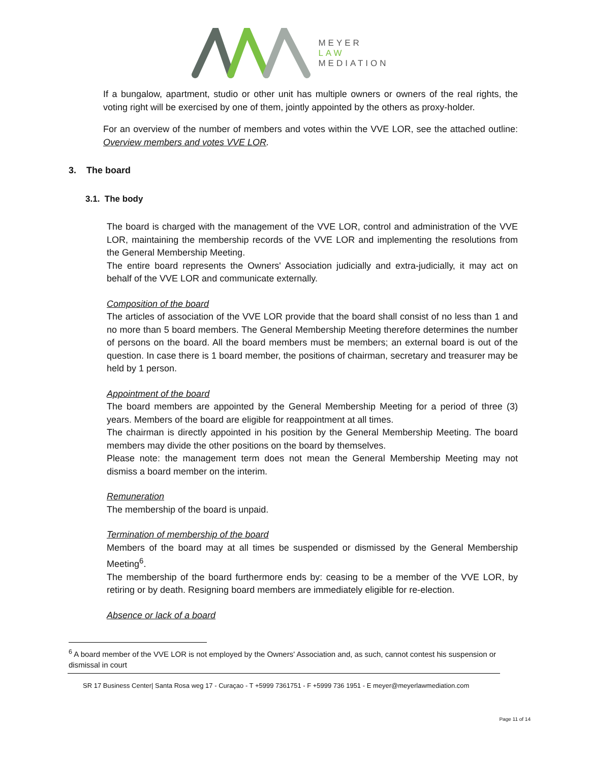MEYER
LAW
MEDIATION
If a bungalow, apartment, studio or other unit has multiple owners or owners of the real rights, the voting right will be exercised by one of them, jointly appointed by the others as proxy-holder.
For an overview of the number of members and votes within the VVE LOR, see the attached outline: Overview members and votes VVE LOR.
3. The board
3.1. The body
The board is charged with the management of the VVE LOR, control and administration of the VVE LOR, maintaining the membership records of the VVE LOR and implementing the resolutions from the General Membership Meeting.
The entire board represents the Owners' Association judicially and extra-judicially, it may act on behalf of the VVE LOR and communicate externally.
Composition of the board
The articles of association of the VVE LOR provide that the board shall consist of no less than 1 and no more than 5 board members. The General Membership Meeting therefore determines the number of persons on the board. All the board members must be members; an external board is out of the question. In case there is 1 board member, the positions of chairman, secretary and treasurer may be held by 1 person.
Appointment of the board
The board members are appointed by the General Membership Meeting for a period of three (3) years. Members of the board are eligible for reappointment at all times.
The chairman is directly appointed in his position by the General Membership Meeting. The board members may divide the other positions on the board by themselves.
Please note: the management term does not mean the General Membership Meeting may not dismiss a board member on the interim.
Remuneration
The membership of the board is unpaid.
Termination of membership of the board
Members of the board may at all times be suspended or dismissed by the General Membership Meeting<sup>6</sup>.
The membership of the board furthermore ends by: ceasing to be a member of the VVE LOR, by retiring or by death. Resigning board members are immediately eligible for re-election.
Absence or lack of a board
<sup>6</sup> A board member of the VVE LOR is not employed by the Owners' Association and, as such, cannot contest his suspension or dismissal in court
SR 17 Business Center| Santa Rosa weg 17 - Curaçao - T +5999 7361751 - F +5999 736 1951 - E meyer@meyerlawmediation.com
Page 11 of 14